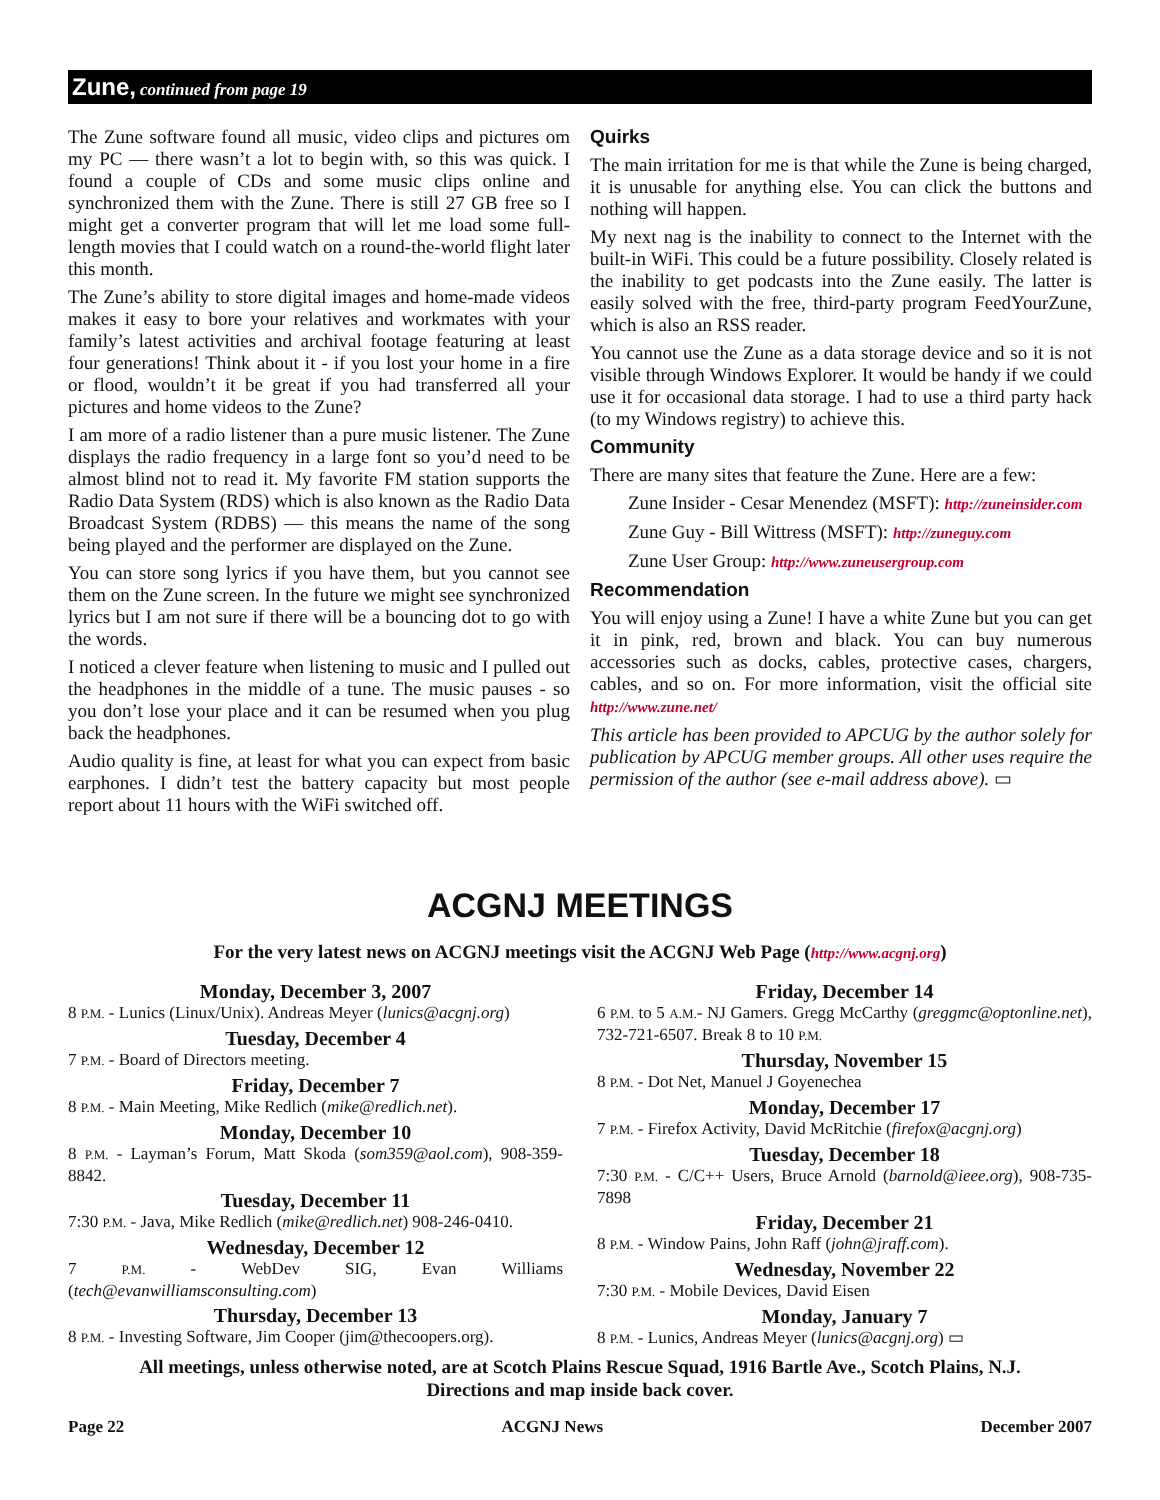Zune, continued from page 19
The Zune software found all music, video clips and pictures om my PC — there wasn’t a lot to begin with, so this was quick. I found a couple of CDs and some music clips online and synchronized them with the Zune. There is still 27 GB free so I might get a converter program that will let me load some full-length movies that I could watch on a round-the-world flight later this month.
The Zune’s ability to store digital images and home-made videos makes it easy to bore your relatives and workmates with your family’s latest activities and archival footage featuring at least four generations! Think about it - if you lost your home in a fire or flood, wouldn’t it be great if you had transferred all your pictures and home videos to the Zune?
I am more of a radio listener than a pure music listener. The Zune displays the radio frequency in a large font so you’d need to be almost blind not to read it. My favorite FM station supports the Radio Data System (RDS) which is also known as the Radio Data Broadcast System (RDBS) — this means the name of the song being played and the performer are displayed on the Zune.
You can store song lyrics if you have them, but you cannot see them on the Zune screen. In the future we might see synchronized lyrics but I am not sure if there will be a bouncing dot to go with the words.
I noticed a clever feature when listening to music and I pulled out the headphones in the middle of a tune. The music pauses - so you don’t lose your place and it can be resumed when you plug back the headphones.
Audio quality is fine, at least for what you can expect from basic earphones. I didn’t test the battery capacity but most people report about 11 hours with the WiFi switched off.
Quirks
The main irritation for me is that while the Zune is being charged, it is unusable for anything else. You can click the buttons and nothing will happen.
My next nag is the inability to connect to the Internet with the built-in WiFi. This could be a future possibility. Closely related is the inability to get podcasts into the Zune easily. The latter is easily solved with the free, third-party program FeedYourZune, which is also an RSS reader.
You cannot use the Zune as a data storage device and so it is not visible through Windows Explorer. It would be handy if we could use it for occasional data storage. I had to use a third party hack (to my Windows registry) to achieve this.
Community
There are many sites that feature the Zune. Here are a few:
Zune Insider - Cesar Menendez (MSFT): http://zuneinsider.com
Zune Guy - Bill Wittress (MSFT): http://zuneguy.com
Zune User Group: http://www.zuneusergroup.com
Recommendation
You will enjoy using a Zune! I have a white Zune but you can get it in pink, red, brown and black. You can buy numerous accessories such as docks, cables, protective cases, chargers, cables, and so on. For more information, visit the official site http://www.zune.net/
This article has been provided to APCUG by the author solely for publication by APCUG member groups. All other uses require the permission of the author (see e-mail address above). ▭
ACGNJ MEETINGS
For the very latest news on ACGNJ meetings visit the ACGNJ Web Page (http://www.acgnj.org)
Monday, December 3, 2007
8 P.M. - Lunics (Linux/Unix). Andreas Meyer (lunics@acgnj.org)
Tuesday, December 4
7 P.M. - Board of Directors meeting.
Friday, December 7
8 P.M. - Main Meeting, Mike Redlich (mike@redlich.net).
Monday, December 10
8 P.M. - Layman’s Forum, Matt Skoda (som359@aol.com), 908-359-8842.
Tuesday, December 11
7:30 P.M. - Java, Mike Redlich (mike@redlich.net) 908-246-0410.
Wednesday, December 12
7 P.M. - WebDev SIG, Evan Williams (tech@evanwilliamsconsulting.com)
Thursday, December 13
8 P.M. - Investing Software, Jim Cooper (jim@thecoopers.org).
Friday, December 14
6 P.M. to 5 A.M.- NJ Gamers. Gregg McCarthy (greggmc@optonline.net), 732-721-6507. Break 8 to 10 P.M.
Thursday, November 15
8 P.M. - Dot Net, Manuel J Goyenechea
Monday, December 17
7 P.M. - Firefox Activity, David McRitchie (firefox@acgnj.org)
Tuesday, December 18
7:30 P.M. - C/C++ Users, Bruce Arnold (barnold@ieee.org), 908-735-7898
Friday, December 21
8 P.M. - Window Pains, John Raff (john@jraff.com).
Wednesday, November 22
7:30 P.M. - Mobile Devices, David Eisen
Monday, January 7
8 P.M. - Lunics, Andreas Meyer (lunics@acgnj.org) ▭
All meetings, unless otherwise noted, are at Scotch Plains Rescue Squad, 1916 Bartle Ave., Scotch Plains, N.J.
Directions and map inside back cover.
Page 22 ACGNJ News December 2007